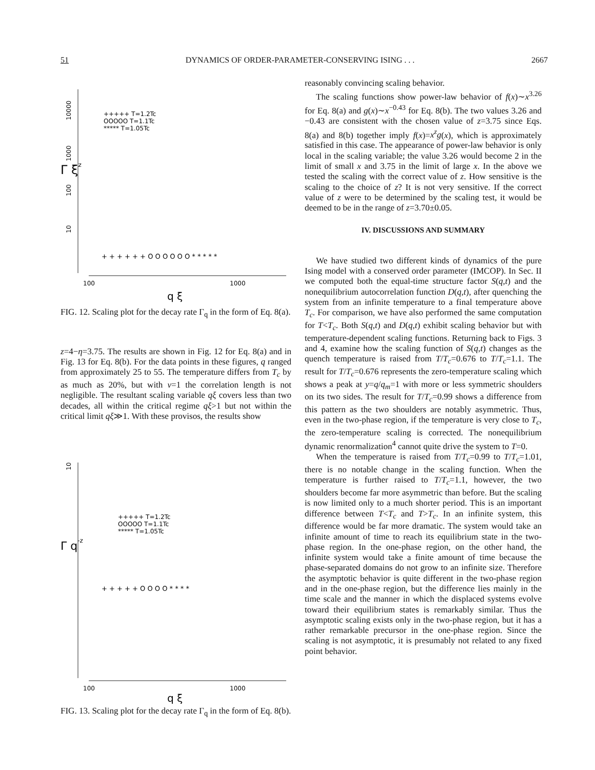51 DYNAMICS OF ORDER-PARAMETER-CONSERVING ISING . . . 2667
10000
1000
100
10
Γ ξz
+++++ T=1.2Tc
OOOOO T=1.1Tc
***** T=1.05Tc
100
1000
q ξ
+ + + + + + O O O O O O * * * * *
FIG. 12. Scaling plot for the decay rate Γ<sub>q</sub> in the form of Eq. 8(a).
z=4−η=3.75. The results are shown in Fig. 12 for Eq. 8(a) and in Fig. 13 for Eq. 8(b). For the data points in these figures, q ranged from approximately 25 to 55. The temperature differs from T<sub>c</sub> by as much as 20%, but with ν=1 the correlation length is not negligible. The resultant scaling variable qξ covers less than two decades, all within the critical regime qξ>1 but not within the critical limit qξ≫1. With these provisos, the results show
10
Γ q-z
+++++ T=1.2Tc
OOOOO T=1.1Tc
***** T=1.05Tc
+ + + + + O O O O * * * *
100
1000
q ξ
FIG. 13. Scaling plot for the decay rate Γ<sub>q</sub> in the form of Eq. 8(b).
reasonably convincing scaling behavior.
The scaling functions show power-law behavior of f(x)∼x<sup>3.26</sup> for Eq. 8(a) and g(x)∼x<sup>−0.43</sup> for Eq. 8(b). The two values 3.26 and −0.43 are consistent with the chosen value of z=3.75 since Eqs. 8(a) and 8(b) together imply f(x)=x<sup>z</sup>g(x), which is approximately satisfied in this case. The appearance of power-law behavior is only local in the scaling variable; the value 3.26 would become 2 in the limit of small x and 3.75 in the limit of large x. In the above we tested the scaling with the correct value of z. How sensitive is the scaling to the choice of z? It is not very sensitive. If the correct value of z were to be determined by the scaling test, it would be deemed to be in the range of z=3.70±0.05.
IV. DISCUSSIONS AND SUMMARY
We have studied two different kinds of dynamics of the pure Ising model with a conserved order parameter (IMCOP). In Sec. II we computed both the equal-time structure factor S(q,t) and the nonequilibrium autocorrelation function D(q,t), after quenching the system from an infinite temperature to a final temperature above T<sub>c</sub>. For comparison, we have also performed the same computation for T<T<sub>c</sub>. Both S(q,t) and D(q,t) exhibit scaling behavior but with temperature-dependent scaling functions. Returning back to Figs. 3 and 4, examine how the scaling function of S(q,t) changes as the quench temperature is raised from T/T<sub>c</sub>=0.676 to T/T<sub>c</sub>=1.1. The result for T/T<sub>c</sub>=0.676 represents the zero-temperature scaling which shows a peak at y=q/q<sub>m</sub>=1 with more or less symmetric shoulders on its two sides. The result for T/T<sub>c</sub>=0.99 shows a difference from this pattern as the two shoulders are notably asymmetric. Thus, even in the two-phase region, if the temperature is very close to T<sub>c</sub>, the zero-temperature scaling is corrected. The nonequilibrium dynamic renormalization<sup>4</sup> cannot quite drive the system to T=0.
When the temperature is raised from T/T<sub>c</sub>=0.99 to T/T<sub>c</sub>=1.01, there is no notable change in the scaling function. When the temperature is further raised to T/T<sub>c</sub>=1.1, however, the two shoulders become far more asymmetric than before. But the scaling is now limited only to a much shorter period. This is an important difference between T<T<sub>c</sub> and T>T<sub>c</sub>. In an infinite system, this difference would be far more dramatic. The system would take an infinite amount of time to reach its equilibrium state in the two-phase region. In the one-phase region, on the other hand, the infinite system would take a finite amount of time because the phase-separated domains do not grow to an infinite size. Therefore the asymptotic behavior is quite different in the two-phase region and in the one-phase region, but the difference lies mainly in the time scale and the manner in which the displaced systems evolve toward their equilibrium states is remarkably similar. Thus the asymptotic scaling exists only in the two-phase region, but it has a rather remarkable precursor in the one-phase region. Since the scaling is not asymptotic, it is presumably not related to any fixed point behavior.